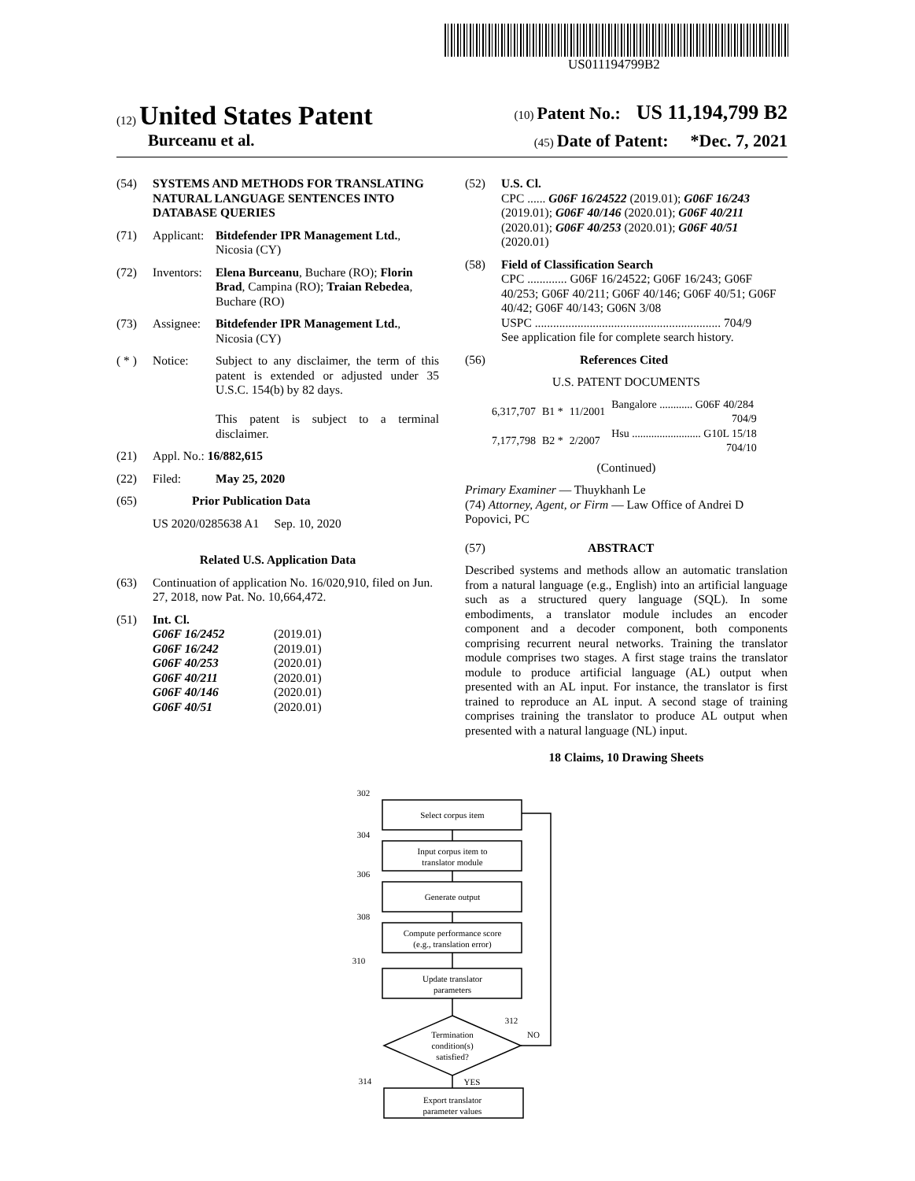US011194799B2
(12) United States Patent
(10) Patent No.: US 11,194,799 B2
Burceanu et al.
(45) Date of Patent: *Dec. 7, 2021
(54) SYSTEMS AND METHODS FOR TRANSLATING NATURAL LANGUAGE SENTENCES INTO DATABASE QUERIES
(71) Applicant: Bitdefender IPR Management Ltd., Nicosia (CY)
(72) Inventors: Elena Burceanu, Buchare (RO); Florin Brad, Campina (RO); Traian Rebedea, Buchare (RO)
(73) Assignee: Bitdefender IPR Management Ltd., Nicosia (CY)
( * ) Notice: Subject to any disclaimer, the term of this patent is extended or adjusted under 35 U.S.C. 154(b) by 82 days.
This patent is subject to a terminal disclaimer.
(21) Appl. No.: 16/882,615
(22) Filed: May 25, 2020
(65) Prior Publication Data
US 2020/0285638 A1 Sep. 10, 2020
Related U.S. Application Data
(63) Continuation of application No. 16/020,910, filed on Jun. 27, 2018, now Pat. No. 10,664,472.
(51) Int. Cl.
| G06F 16/2452 | (2019.01) |
| G06F 16/242 | (2019.01) |
| G06F 40/253 | (2020.01) |
| G06F 40/211 | (2020.01) |
| G06F 40/146 | (2020.01) |
| G06F 40/51 | (2020.01) |
(52) U.S. Cl.
CPC ...... G06F 16/24522 (2019.01); G06F 16/243 (2019.01); G06F 40/146 (2020.01); G06F 40/211 (2020.01); G06F 40/253 (2020.01); G06F 40/51 (2020.01)
(58) Field of Classification Search
CPC ............. G06F 16/24522; G06F 16/243; G06F 40/253; G06F 40/211; G06F 40/146; G06F 40/51; G06F 40/42; G06F 40/143; G06N 3/08
USPC ............................................................. 704/9
See application file for complete search history.
(56) References Cited
U.S. PATENT DOCUMENTS
| 6,317,707 | B1 * | 11/2001 | Bangalore ............ G06F 40/284 704/9 |
| 7,177,798 | B2 * | 2/2007 | Hsu ......................... G10L 15/18 704/10 |
(Continued)
Primary Examiner — Thuykhanh Le
(74) Attorney, Agent, or Firm — Law Office of Andrei D Popovici, PC
(57) ABSTRACT
Described systems and methods allow an automatic translation from a natural language (e.g., English) into an artificial language such as a structured query language (SQL). In some embodiments, a translator module includes an encoder component and a decoder component, both components comprising recurrent neural networks. Training the translator module comprises two stages. A first stage trains the translator module to produce artificial language (AL) output when presented with an AL input. For instance, the translator is first trained to reproduce an AL input. A second stage of training comprises training the translator to produce AL output when presented with a natural language (NL) input.
18 Claims, 10 Drawing Sheets
Select corpus item
Input corpus item to
translator module
Generate output
Compute performance score
(e.g., translation error)
Update translator
parameters
Termination
condition(s)
satisfied?
Export translator
parameter values
302
304
306
308
310
312
NO
YES
314